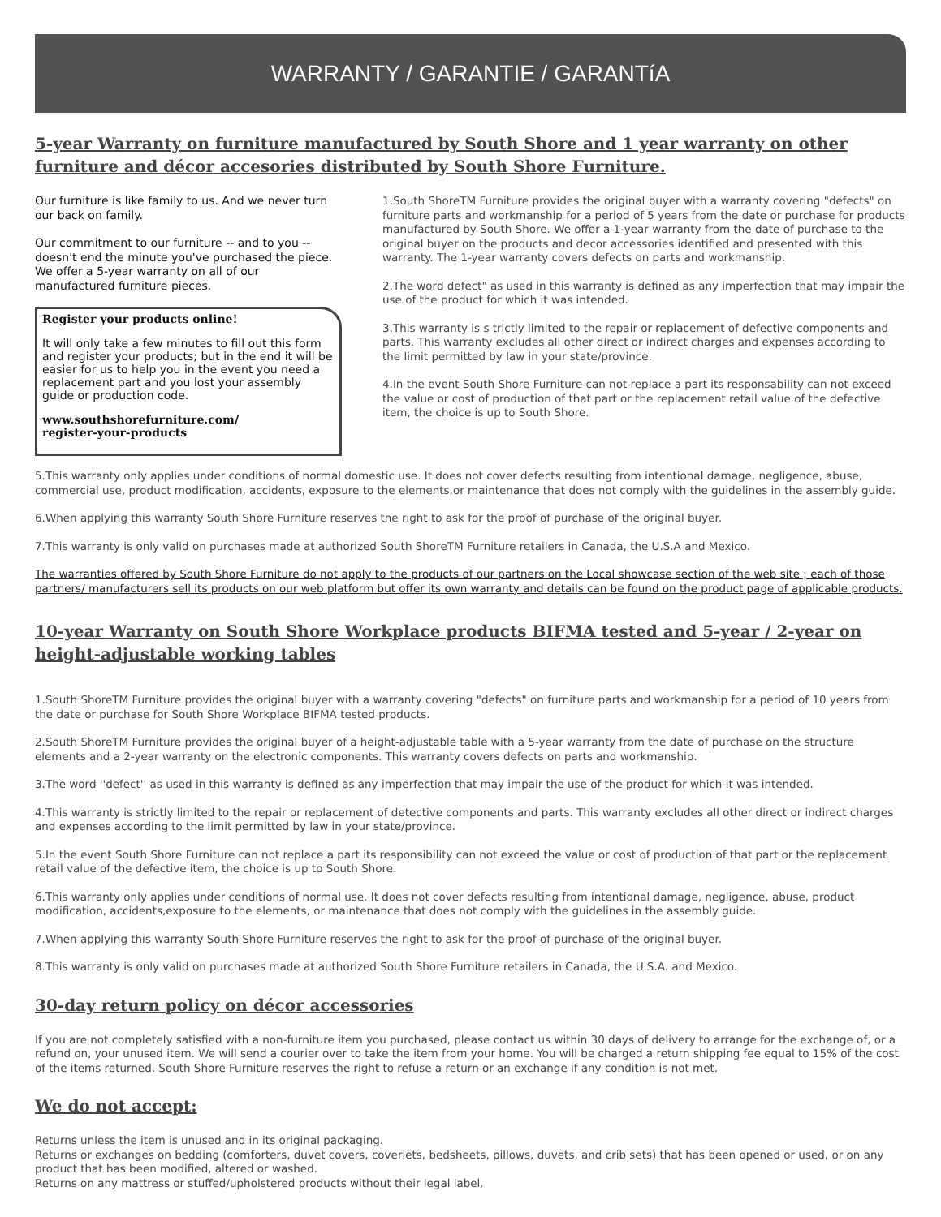WARRANTY / GARANTIE / GARANTíA
5-year Warranty on furniture manufactured by South Shore and 1 year warranty on other furniture and décor accesories distributed by South Shore Furniture.
Our furniture is like family to us. And we never turn our back on family.
Our commitment to our furniture -- and to you -- doesn't end the minute you've purchased the piece. We offer a 5-year warranty on all of our manufactured furniture pieces.
Register your products online!
It will only take a few minutes to fill out this form and register your products; but in the end it will be easier for us to help you in the event you need a replacement part and you lost your assembly guide or production code.
www.southshorefurniture.com/
register-your-products
1.South ShoreTM Furniture provides the original buyer with a warranty covering "defects" on furniture parts and workmanship for a period of 5 years from the date or purchase for products manufactured by South Shore. We offer a 1-year warranty from the date of purchase to the original buyer on the products and decor accessories identified and presented with this warranty. The 1-year warranty covers defects on parts and workmanship.
2.The word defect" as used in this warranty is defined as any imperfection that may impair the use of the product for which it was intended.
3.This warranty is s trictly limited to the repair or replacement of defective components and parts. This warranty excludes all other direct or indirect charges and expenses according to the limit permitted by law in your state/province.
4.In the event South Shore Furniture can not replace a part its responsability can not exceed the value or cost of production of that part or the replacement retail value of the defective item, the choice is up to South Shore.
5.This warranty only applies under conditions of normal domestic use. It does not cover defects resulting from intentional damage, negligence, abuse, commercial use, product modification, accidents, exposure to the elements,or maintenance that does not comply with the guidelines in the assembly guide.
6.When applying this warranty South Shore Furniture reserves the right to ask for the proof of purchase of the original buyer.
7.This warranty is only valid on purchases made at authorized South ShoreTM Furniture retailers in Canada, the U.S.A and Mexico.
The warranties offered by South Shore Furniture do not apply to the products of our partners on the Local showcase section of the web site ; each of those partners/ manufacturers sell its products on our web platform but offer its own warranty and details can be found on the product page of applicable products.
10-year Warranty on South Shore Workplace products BIFMA tested and 5-year / 2-year on height-adjustable working tables
1.South ShoreTM Furniture provides the original buyer with a warranty covering "defects" on furniture parts and workmanship for a period of 10 years from the date or purchase for South Shore Workplace BIFMA tested products.
2.South ShoreTM Furniture provides the original buyer of a height-adjustable table with a 5-year warranty from the date of purchase on the structure elements and a 2-year warranty on the electronic components. This warranty covers defects on parts and workmanship.
3.The word ''defect'' as used in this warranty is defined as any imperfection that may impair the use of the product for which it was intended.
4.This warranty is strictly limited to the repair or replacement of detective components and parts. This warranty excludes all other direct or indirect charges and expenses according to the limit permitted by law in your state/province.
5.In the event South Shore Furniture can not replace a part its responsibility can not exceed the value or cost of production of that part or the replacement retail value of the defective item, the choice is up to South Shore.
6.This warranty only applies under conditions of normal use. It does not cover defects resulting from intentional damage, negligence, abuse, product modification, accidents,exposure to the elements, or maintenance that does not comply with the guidelines in the assembly guide.
7.When applying this warranty South Shore Furniture reserves the right to ask for the proof of purchase of the original buyer.
8.This warranty is only valid on purchases made at authorized South Shore Furniture retailers in Canada, the U.S.A. and Mexico.
30-day return policy on décor accessories
If you are not completely satisfied with a non-furniture item you purchased, please contact us within 30 days of delivery to arrange for the exchange of, or a refund on, your unused item. We will send a courier over to take the item from your home. You will be charged a return shipping fee equal to 15% of the cost of the items returned. South Shore Furniture reserves the right to refuse a return or an exchange if any condition is not met.
We do not accept:
Returns unless the item is unused and in its original packaging.
Returns or exchanges on bedding (comforters, duvet covers, coverlets, bedsheets, pillows, duvets, and crib sets) that has been opened or used, or on any product that has been modified, altered or washed.
Returns on any mattress or stuffed/upholstered products without their legal label.